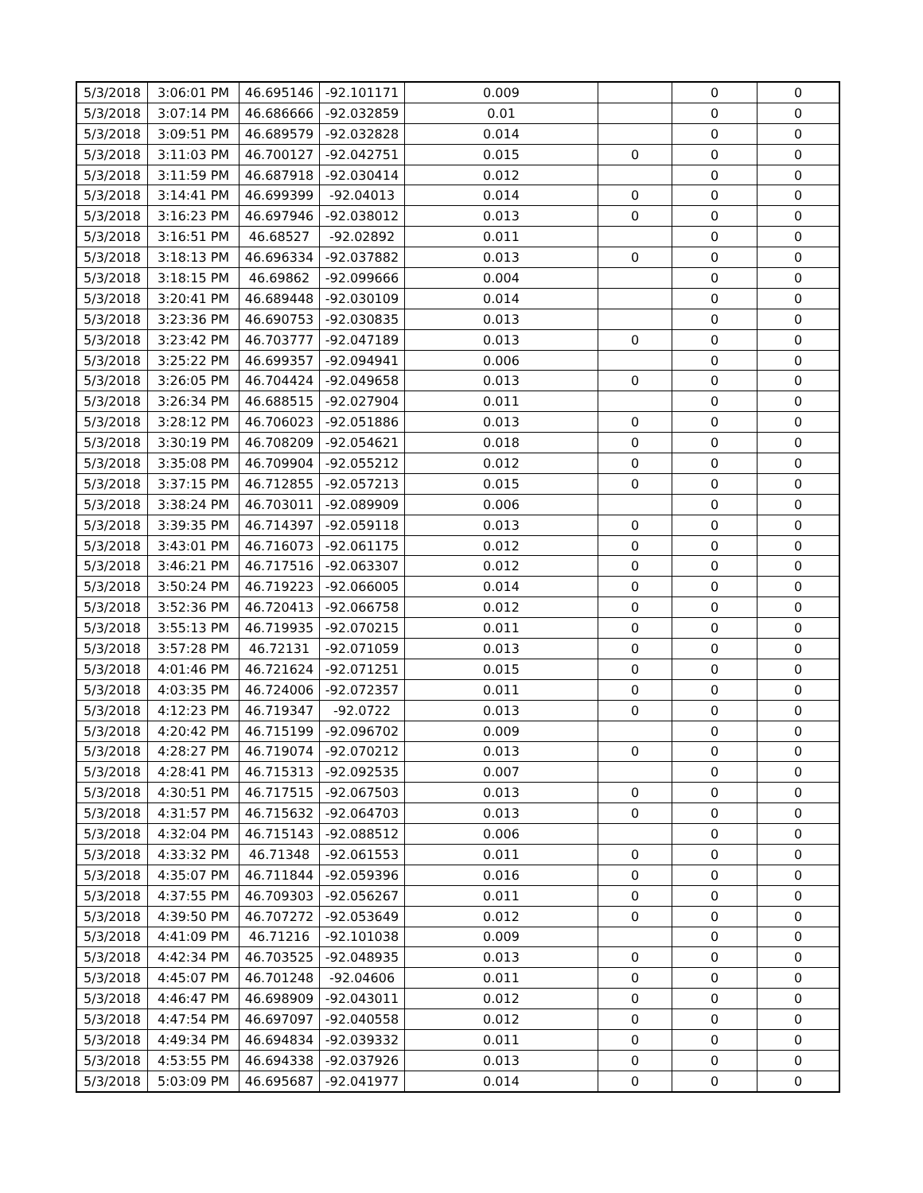| 5/3/2018 | 3:06:01 PM | 46.695146 | -92.101171 | 0.009 | | 0 | 0 |
| 5/3/2018 | 3:07:14 PM | 46.686666 | -92.032859 | 0.01 | | 0 | 0 |
| 5/3/2018 | 3:09:51 PM | 46.689579 | -92.032828 | 0.014 | | 0 | 0 |
| 5/3/2018 | 3:11:03 PM | 46.700127 | -92.042751 | 0.015 | 0 | 0 | 0 |
| 5/3/2018 | 3:11:59 PM | 46.687918 | -92.030414 | 0.012 | | 0 | 0 |
| 5/3/2018 | 3:14:41 PM | 46.699399 | -92.04013 | 0.014 | 0 | 0 | 0 |
| 5/3/2018 | 3:16:23 PM | 46.697946 | -92.038012 | 0.013 | 0 | 0 | 0 |
| 5/3/2018 | 3:16:51 PM | 46.68527 | -92.02892 | 0.011 | | 0 | 0 |
| 5/3/2018 | 3:18:13 PM | 46.696334 | -92.037882 | 0.013 | 0 | 0 | 0 |
| 5/3/2018 | 3:18:15 PM | 46.69862 | -92.099666 | 0.004 | | 0 | 0 |
| 5/3/2018 | 3:20:41 PM | 46.689448 | -92.030109 | 0.014 | | 0 | 0 |
| 5/3/2018 | 3:23:36 PM | 46.690753 | -92.030835 | 0.013 | | 0 | 0 |
| 5/3/2018 | 3:23:42 PM | 46.703777 | -92.047189 | 0.013 | 0 | 0 | 0 |
| 5/3/2018 | 3:25:22 PM | 46.699357 | -92.094941 | 0.006 | | 0 | 0 |
| 5/3/2018 | 3:26:05 PM | 46.704424 | -92.049658 | 0.013 | 0 | 0 | 0 |
| 5/3/2018 | 3:26:34 PM | 46.688515 | -92.027904 | 0.011 | | 0 | 0 |
| 5/3/2018 | 3:28:12 PM | 46.706023 | -92.051886 | 0.013 | 0 | 0 | 0 |
| 5/3/2018 | 3:30:19 PM | 46.708209 | -92.054621 | 0.018 | 0 | 0 | 0 |
| 5/3/2018 | 3:35:08 PM | 46.709904 | -92.055212 | 0.012 | 0 | 0 | 0 |
| 5/3/2018 | 3:37:15 PM | 46.712855 | -92.057213 | 0.015 | 0 | 0 | 0 |
| 5/3/2018 | 3:38:24 PM | 46.703011 | -92.089909 | 0.006 | | 0 | 0 |
| 5/3/2018 | 3:39:35 PM | 46.714397 | -92.059118 | 0.013 | 0 | 0 | 0 |
| 5/3/2018 | 3:43:01 PM | 46.716073 | -92.061175 | 0.012 | 0 | 0 | 0 |
| 5/3/2018 | 3:46:21 PM | 46.717516 | -92.063307 | 0.012 | 0 | 0 | 0 |
| 5/3/2018 | 3:50:24 PM | 46.719223 | -92.066005 | 0.014 | 0 | 0 | 0 |
| 5/3/2018 | 3:52:36 PM | 46.720413 | -92.066758 | 0.012 | 0 | 0 | 0 |
| 5/3/2018 | 3:55:13 PM | 46.719935 | -92.070215 | 0.011 | 0 | 0 | 0 |
| 5/3/2018 | 3:57:28 PM | 46.72131 | -92.071059 | 0.013 | 0 | 0 | 0 |
| 5/3/2018 | 4:01:46 PM | 46.721624 | -92.071251 | 0.015 | 0 | 0 | 0 |
| 5/3/2018 | 4:03:35 PM | 46.724006 | -92.072357 | 0.011 | 0 | 0 | 0 |
| 5/3/2018 | 4:12:23 PM | 46.719347 | -92.0722 | 0.013 | 0 | 0 | 0 |
| 5/3/2018 | 4:20:42 PM | 46.715199 | -92.096702 | 0.009 | | 0 | 0 |
| 5/3/2018 | 4:28:27 PM | 46.719074 | -92.070212 | 0.013 | 0 | 0 | 0 |
| 5/3/2018 | 4:28:41 PM | 46.715313 | -92.092535 | 0.007 | | 0 | 0 |
| 5/3/2018 | 4:30:51 PM | 46.717515 | -92.067503 | 0.013 | 0 | 0 | 0 |
| 5/3/2018 | 4:31:57 PM | 46.715632 | -92.064703 | 0.013 | 0 | 0 | 0 |
| 5/3/2018 | 4:32:04 PM | 46.715143 | -92.088512 | 0.006 | | 0 | 0 |
| 5/3/2018 | 4:33:32 PM | 46.71348 | -92.061553 | 0.011 | 0 | 0 | 0 |
| 5/3/2018 | 4:35:07 PM | 46.711844 | -92.059396 | 0.016 | 0 | 0 | 0 |
| 5/3/2018 | 4:37:55 PM | 46.709303 | -92.056267 | 0.011 | 0 | 0 | 0 |
| 5/3/2018 | 4:39:50 PM | 46.707272 | -92.053649 | 0.012 | 0 | 0 | 0 |
| 5/3/2018 | 4:41:09 PM | 46.71216 | -92.101038 | 0.009 | | 0 | 0 |
| 5/3/2018 | 4:42:34 PM | 46.703525 | -92.048935 | 0.013 | 0 | 0 | 0 |
| 5/3/2018 | 4:45:07 PM | 46.701248 | -92.04606 | 0.011 | 0 | 0 | 0 |
| 5/3/2018 | 4:46:47 PM | 46.698909 | -92.043011 | 0.012 | 0 | 0 | 0 |
| 5/3/2018 | 4:47:54 PM | 46.697097 | -92.040558 | 0.012 | 0 | 0 | 0 |
| 5/3/2018 | 4:49:34 PM | 46.694834 | -92.039332 | 0.011 | 0 | 0 | 0 |
| 5/3/2018 | 4:53:55 PM | 46.694338 | -92.037926 | 0.013 | 0 | 0 | 0 |
| 5/3/2018 | 5:03:09 PM | 46.695687 | -92.041977 | 0.014 | 0 | 0 | 0 |